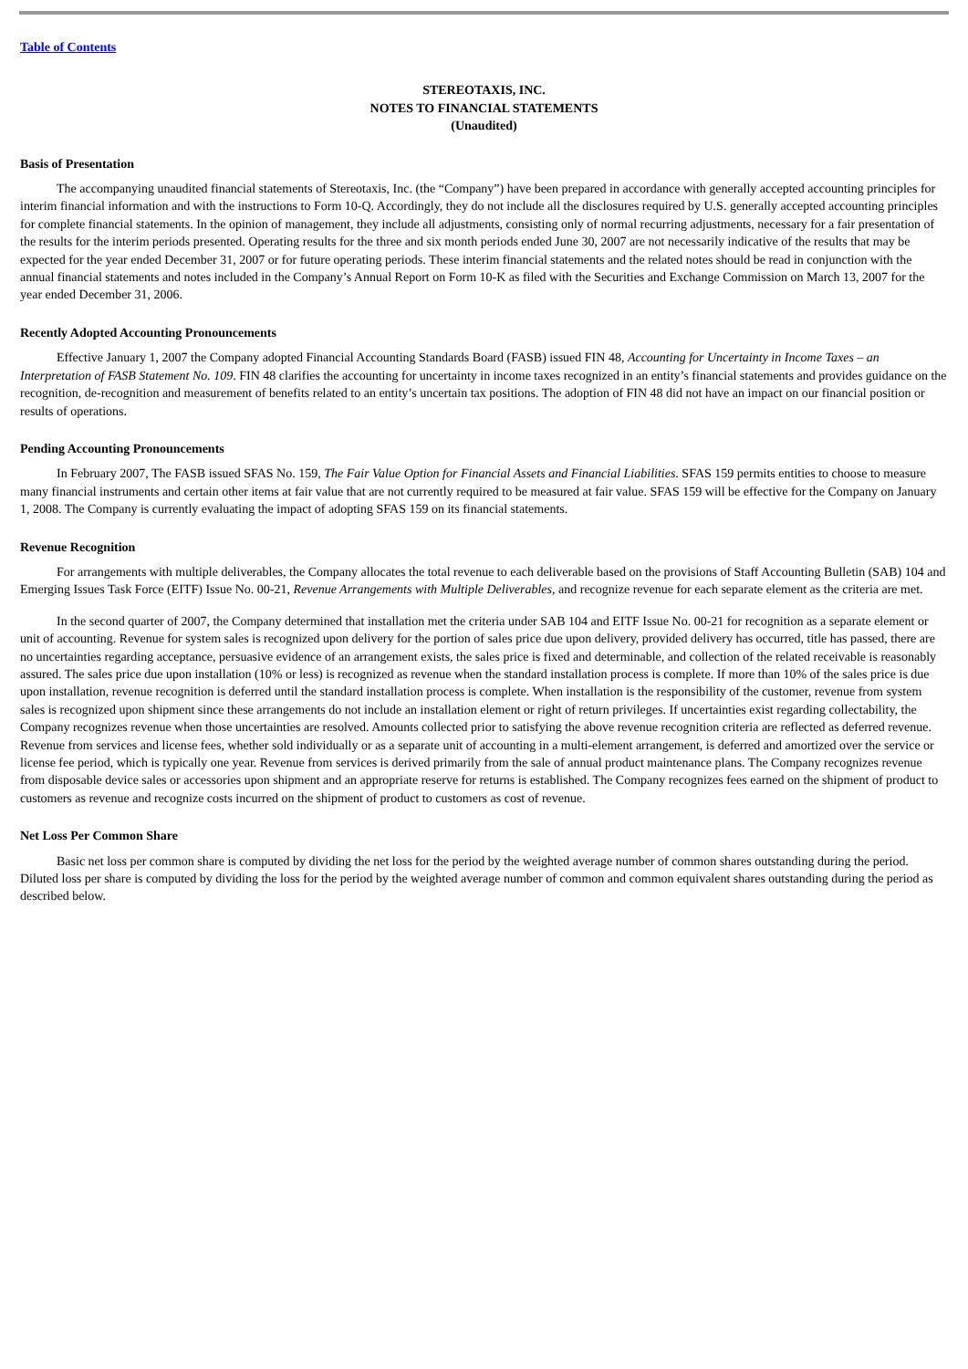Table of Contents
STEREOTAXIS, INC.
NOTES TO FINANCIAL STATEMENTS
(Unaudited)
Basis of Presentation
The accompanying unaudited financial statements of Stereotaxis, Inc. (the “Company”) have been prepared in accordance with generally accepted accounting principles for interim financial information and with the instructions to Form 10-Q. Accordingly, they do not include all the disclosures required by U.S. generally accepted accounting principles for complete financial statements. In the opinion of management, they include all adjustments, consisting only of normal recurring adjustments, necessary for a fair presentation of the results for the interim periods presented. Operating results for the three and six month periods ended June 30, 2007 are not necessarily indicative of the results that may be expected for the year ended December 31, 2007 or for future operating periods. These interim financial statements and the related notes should be read in conjunction with the annual financial statements and notes included in the Company’s Annual Report on Form 10-K as filed with the Securities and Exchange Commission on March 13, 2007 for the year ended December 31, 2006.
Recently Adopted Accounting Pronouncements
Effective January 1, 2007 the Company adopted Financial Accounting Standards Board (FASB) issued FIN 48, Accounting for Uncertainty in Income Taxes – an Interpretation of FASB Statement No. 109. FIN 48 clarifies the accounting for uncertainty in income taxes recognized in an entity’s financial statements and provides guidance on the recognition, de-recognition and measurement of benefits related to an entity’s uncertain tax positions. The adoption of FIN 48 did not have an impact on our financial position or results of operations.
Pending Accounting Pronouncements
In February 2007, The FASB issued SFAS No. 159, The Fair Value Option for Financial Assets and Financial Liabilities. SFAS 159 permits entities to choose to measure many financial instruments and certain other items at fair value that are not currently required to be measured at fair value. SFAS 159 will be effective for the Company on January 1, 2008. The Company is currently evaluating the impact of adopting SFAS 159 on its financial statements.
Revenue Recognition
For arrangements with multiple deliverables, the Company allocates the total revenue to each deliverable based on the provisions of Staff Accounting Bulletin (SAB) 104 and Emerging Issues Task Force (EITF) Issue No. 00-21, Revenue Arrangements with Multiple Deliverables, and recognize revenue for each separate element as the criteria are met.
In the second quarter of 2007, the Company determined that installation met the criteria under SAB 104 and EITF Issue No. 00-21 for recognition as a separate element or unit of accounting. Revenue for system sales is recognized upon delivery for the portion of sales price due upon delivery, provided delivery has occurred, title has passed, there are no uncertainties regarding acceptance, persuasive evidence of an arrangement exists, the sales price is fixed and determinable, and collection of the related receivable is reasonably assured. The sales price due upon installation (10% or less) is recognized as revenue when the standard installation process is complete. If more than 10% of the sales price is due upon installation, revenue recognition is deferred until the standard installation process is complete. When installation is the responsibility of the customer, revenue from system sales is recognized upon shipment since these arrangements do not include an installation element or right of return privileges. If uncertainties exist regarding collectability, the Company recognizes revenue when those uncertainties are resolved. Amounts collected prior to satisfying the above revenue recognition criteria are reflected as deferred revenue. Revenue from services and license fees, whether sold individually or as a separate unit of accounting in a multi-element arrangement, is deferred and amortized over the service or license fee period, which is typically one year. Revenue from services is derived primarily from the sale of annual product maintenance plans. The Company recognizes revenue from disposable device sales or accessories upon shipment and an appropriate reserve for returns is established. The Company recognizes fees earned on the shipment of product to customers as revenue and recognize costs incurred on the shipment of product to customers as cost of revenue.
Net Loss Per Common Share
Basic net loss per common share is computed by dividing the net loss for the period by the weighted average number of common shares outstanding during the period. Diluted loss per share is computed by dividing the loss for the period by the weighted average number of common and common equivalent shares outstanding during the period as described below.